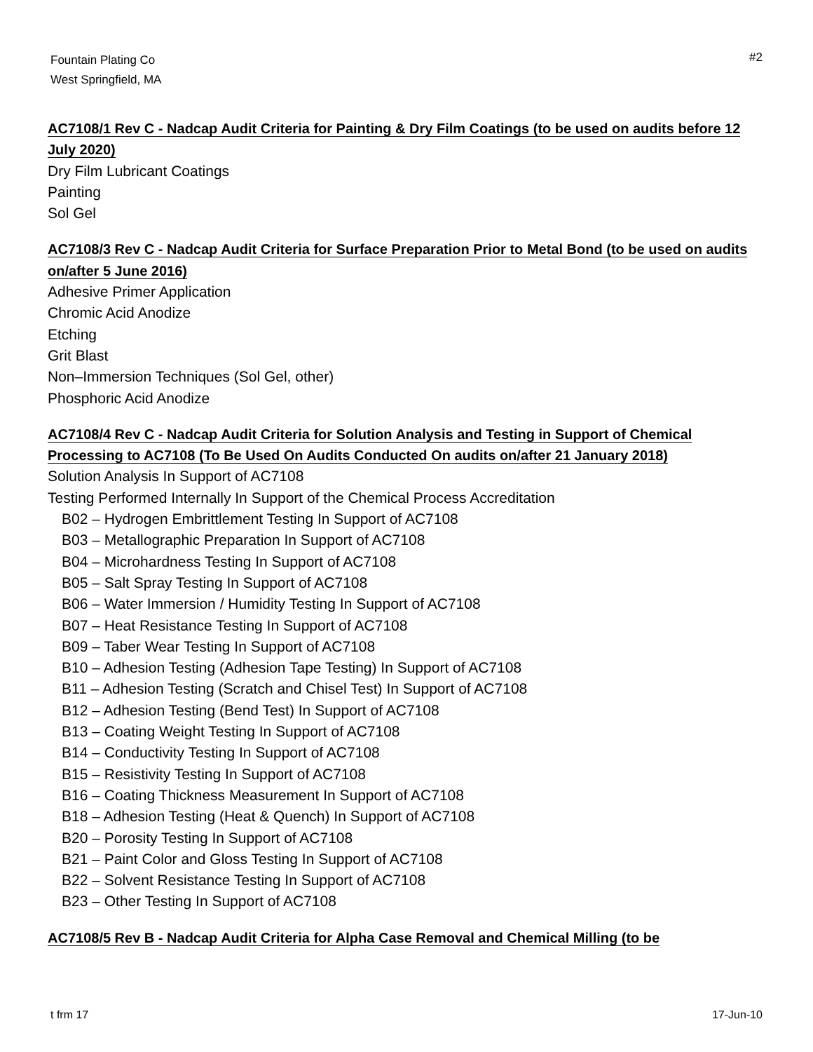Fountain Plating Co
West Springfield, MA
#2
AC7108/1 Rev C - Nadcap Audit Criteria for Painting & Dry Film Coatings (to be used on audits before 12 July 2020)
Dry Film Lubricant Coatings
Painting
Sol Gel
AC7108/3 Rev C - Nadcap Audit Criteria for Surface Preparation Prior to Metal Bond (to be used on audits on/after 5 June 2016)
Adhesive Primer Application
Chromic Acid Anodize
Etching
Grit Blast
Non–Immersion Techniques (Sol Gel, other)
Phosphoric Acid Anodize
AC7108/4 Rev C - Nadcap Audit Criteria for Solution Analysis and Testing in Support of Chemical Processing to AC7108 (To Be Used On Audits Conducted On audits on/after 21 January 2018)
Solution Analysis In Support of AC7108
Testing Performed Internally In Support of the Chemical Process Accreditation
B02 – Hydrogen Embrittlement Testing In Support of AC7108
B03 – Metallographic Preparation In Support of AC7108
B04 – Microhardness Testing In Support of AC7108
B05 – Salt Spray Testing In Support of AC7108
B06 – Water Immersion / Humidity Testing In Support of AC7108
B07 – Heat Resistance Testing In Support of AC7108
B09 – Taber Wear Testing In Support of AC7108
B10 – Adhesion Testing (Adhesion Tape Testing) In Support of AC7108
B11 – Adhesion Testing (Scratch and Chisel Test) In Support of AC7108
B12 – Adhesion Testing (Bend Test) In Support of AC7108
B13 – Coating Weight Testing In Support of AC7108
B14 – Conductivity Testing In Support of AC7108
B15 – Resistivity Testing In Support of AC7108
B16 – Coating Thickness Measurement In Support of AC7108
B18 – Adhesion Testing (Heat & Quench) In Support of AC7108
B20 – Porosity Testing In Support of AC7108
B21 – Paint Color and Gloss Testing In Support of AC7108
B22 – Solvent Resistance Testing In Support of AC7108
B23 – Other Testing In Support of AC7108
AC7108/5 Rev B - Nadcap Audit Criteria for Alpha Case Removal and Chemical Milling (to be
t frm 17 17-Jun-10